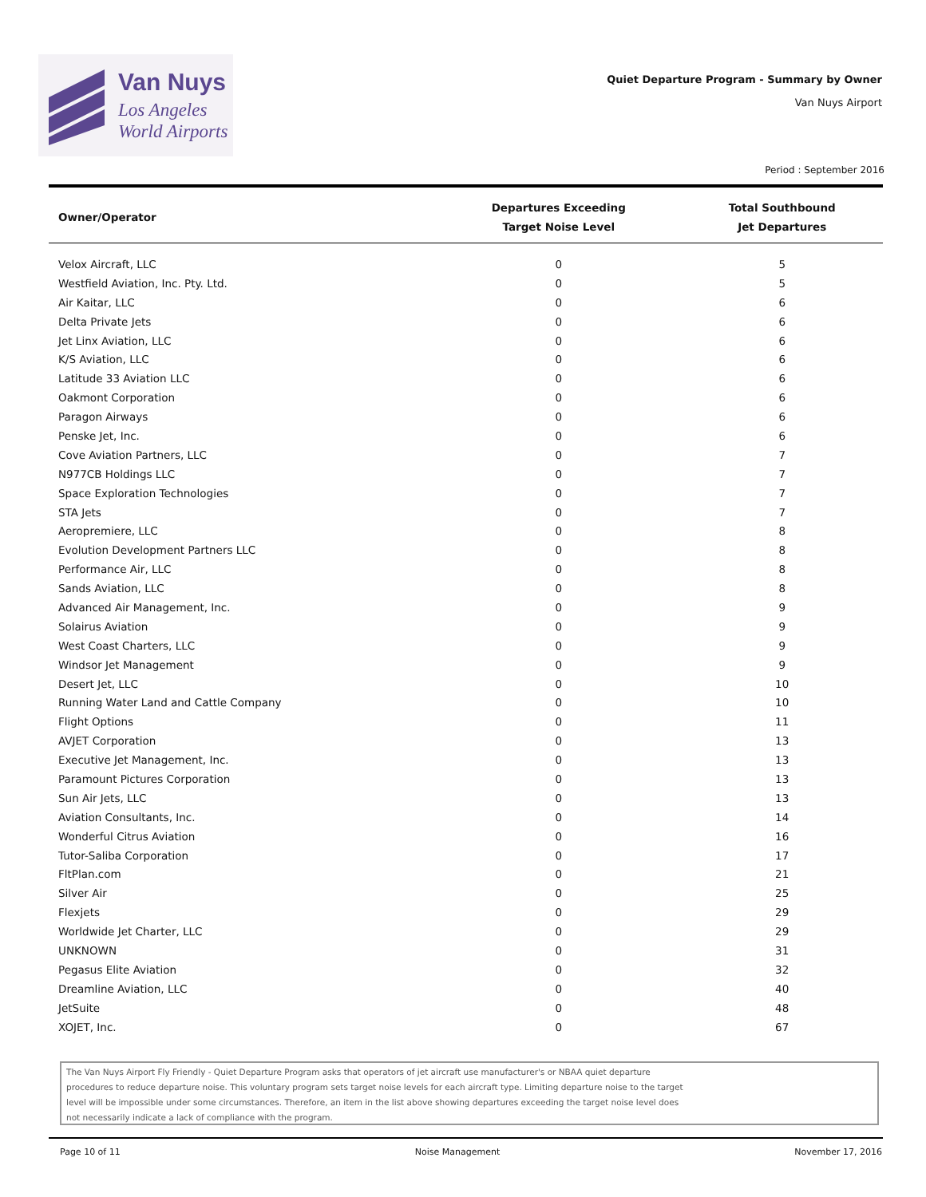Van Nuys
Los Angeles
World Airports
Quiet Departure Program - Summary by Owner
Van Nuys Airport
Period : September 2016
| Owner/Operator | Departures Exceeding Target Noise Level | Total Southbound Jet Departures |
| --- | --- | --- |
| Velox Aircraft, LLC | 0 | 5 |
| Westfield Aviation, Inc. Pty. Ltd. | 0 | 5 |
| Air Kaitar, LLC | 0 | 6 |
| Delta Private Jets | 0 | 6 |
| Jet Linx Aviation, LLC | 0 | 6 |
| K/S Aviation, LLC | 0 | 6 |
| Latitude 33 Aviation LLC | 0 | 6 |
| Oakmont Corporation | 0 | 6 |
| Paragon Airways | 0 | 6 |
| Penske Jet, Inc. | 0 | 6 |
| Cove Aviation Partners, LLC | 0 | 7 |
| N977CB Holdings LLC | 0 | 7 |
| Space Exploration Technologies | 0 | 7 |
| STA Jets | 0 | 7 |
| Aeropremiere, LLC | 0 | 8 |
| Evolution Development Partners LLC | 0 | 8 |
| Performance Air, LLC | 0 | 8 |
| Sands Aviation, LLC | 0 | 8 |
| Advanced Air Management, Inc. | 0 | 9 |
| Solairus Aviation | 0 | 9 |
| West Coast Charters, LLC | 0 | 9 |
| Windsor Jet Management | 0 | 9 |
| Desert Jet, LLC | 0 | 10 |
| Running Water Land and Cattle Company | 0 | 10 |
| Flight Options | 0 | 11 |
| AVJET Corporation | 0 | 13 |
| Executive Jet Management, Inc. | 0 | 13 |
| Paramount Pictures Corporation | 0 | 13 |
| Sun Air Jets, LLC | 0 | 13 |
| Aviation Consultants, Inc. | 0 | 14 |
| Wonderful Citrus Aviation | 0 | 16 |
| Tutor-Saliba Corporation | 0 | 17 |
| FltPlan.com | 0 | 21 |
| Silver Air | 0 | 25 |
| Flexjets | 0 | 29 |
| Worldwide Jet Charter, LLC | 0 | 29 |
| UNKNOWN | 0 | 31 |
| Pegasus Elite Aviation | 0 | 32 |
| Dreamline Aviation, LLC | 0 | 40 |
| JetSuite | 0 | 48 |
| XOJET, Inc. | 0 | 67 |
The Van Nuys Airport Fly Friendly - Quiet Departure Program asks that operators of jet aircraft use manufacturer's or NBAA quiet departure
procedures to reduce departure noise. This voluntary program sets target noise levels for each aircraft type. Limiting departure noise to the target
level will be impossible under some circumstances. Therefore, an item in the list above showing departures exceeding the target noise level does
not necessarily indicate a lack of compliance with the program.
Page 10 of 11 Noise Management November 17, 2016